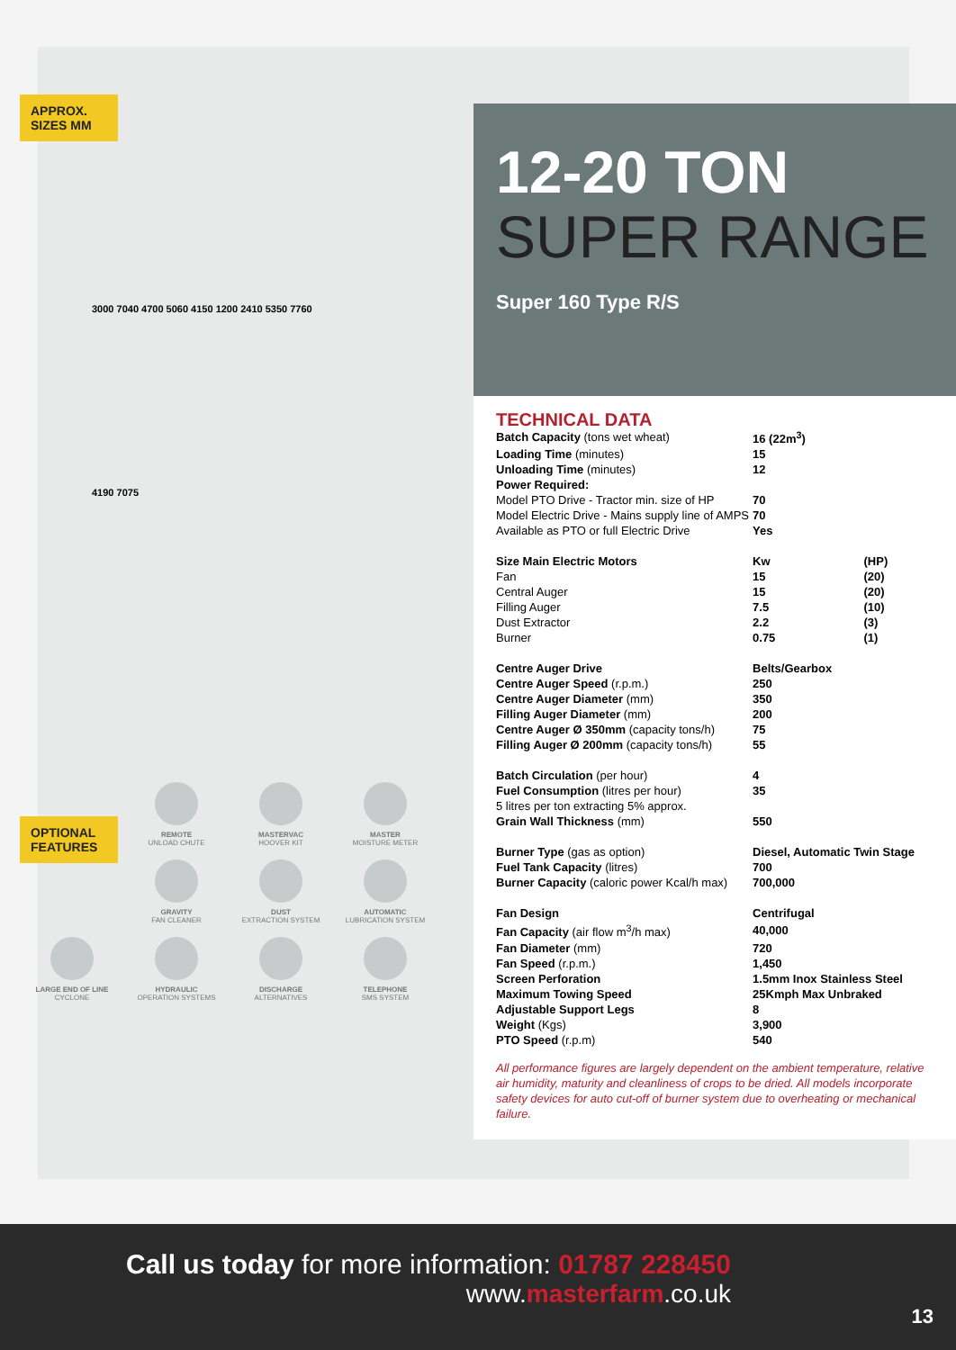APPROX.
SIZES MM
3000 7040 4700 5060 4150 1200 2410 5350 7760
4190 7075
OPTIONAL
FEATURES
REMOTE
UNLOAD CHUTE
MASTERVAC
HOOVER KIT
MASTER
MOISTURE METER
GRAVITY
FAN CLEANER
DUST
EXTRACTION SYSTEM
AUTOMATIC
LUBRICATION SYSTEM
LARGE END OF LINE
CYCLONE
HYDRAULIC
OPERATION SYSTEMS
DISCHARGE
ALTERNATIVES
TELEPHONE
SMS SYSTEM
12-20 TON
SUPER RANGE
Super 160 Type R/S
TECHNICAL DATA
| Batch Capacity (tons wet wheat) | 16 (22m<sup>3</sup>) | |
| Loading Time (minutes) | 15 | |
| Unloading Time (minutes) | 12 | |
| Power Required: | | |
| Model PTO Drive - Tractor min. size of HP | 70 | |
| Model Electric Drive - Mains supply line of AMPS | 70 | |
| Available as PTO or full Electric Drive | Yes | |
| Size Main Electric Motors | Kw | (HP) |
| Fan | 15 | (20) |
| Central Auger | 15 | (20) |
| Filling Auger | 7.5 | (10) |
| Dust Extractor | 2.2 | (3) |
| Burner | 0.75 | (1) |
| Centre Auger Drive | Belts/Gearbox | |
| Centre Auger Speed (r.p.m.) | 250 | |
| Centre Auger Diameter (mm) | 350 | |
| Filling Auger Diameter (mm) | 200 | |
| Centre Auger Ø 350mm (capacity tons/h) | 75 | |
| Filling Auger Ø 200mm (capacity tons/h) | 55 | |
| Batch Circulation (per hour) | 4 | |
| Fuel Consumption (litres per hour) | 35 | |
| 5 litres per ton extracting 5% approx. | | |
| Grain Wall Thickness (mm) | 550 | |
| Burner Type (gas as option) | Diesel, Automatic Twin Stage | |
| Fuel Tank Capacity (litres) | 700 | |
| Burner Capacity (caloric power Kcal/h max) | 700,000 | |
| Fan Design | Centrifugal | |
| Fan Capacity (air flow m<sup>3</sup>/h max) | 40,000 | |
| Fan Diameter (mm) | 720 | |
| Fan Speed (r.p.m.) | 1,450 | |
| Screen Perforation | 1.5mm Inox Stainless Steel | |
| Maximum Towing Speed | 25Kmph Max Unbraked | |
| Adjustable Support Legs | 8 | |
| Weight (Kgs) | 3,900 | |
| PTO Speed (r.p.m) | 540 | |
All performance figures are largely dependent on the ambient temperature, relative air humidity, maturity and cleanliness of crops to be dried. All models incorporate safety devices for auto cut-off of burner system due to overheating or mechanical failure.
Call us today for more information: 01787 228450
www.masterfarm.co.uk
13